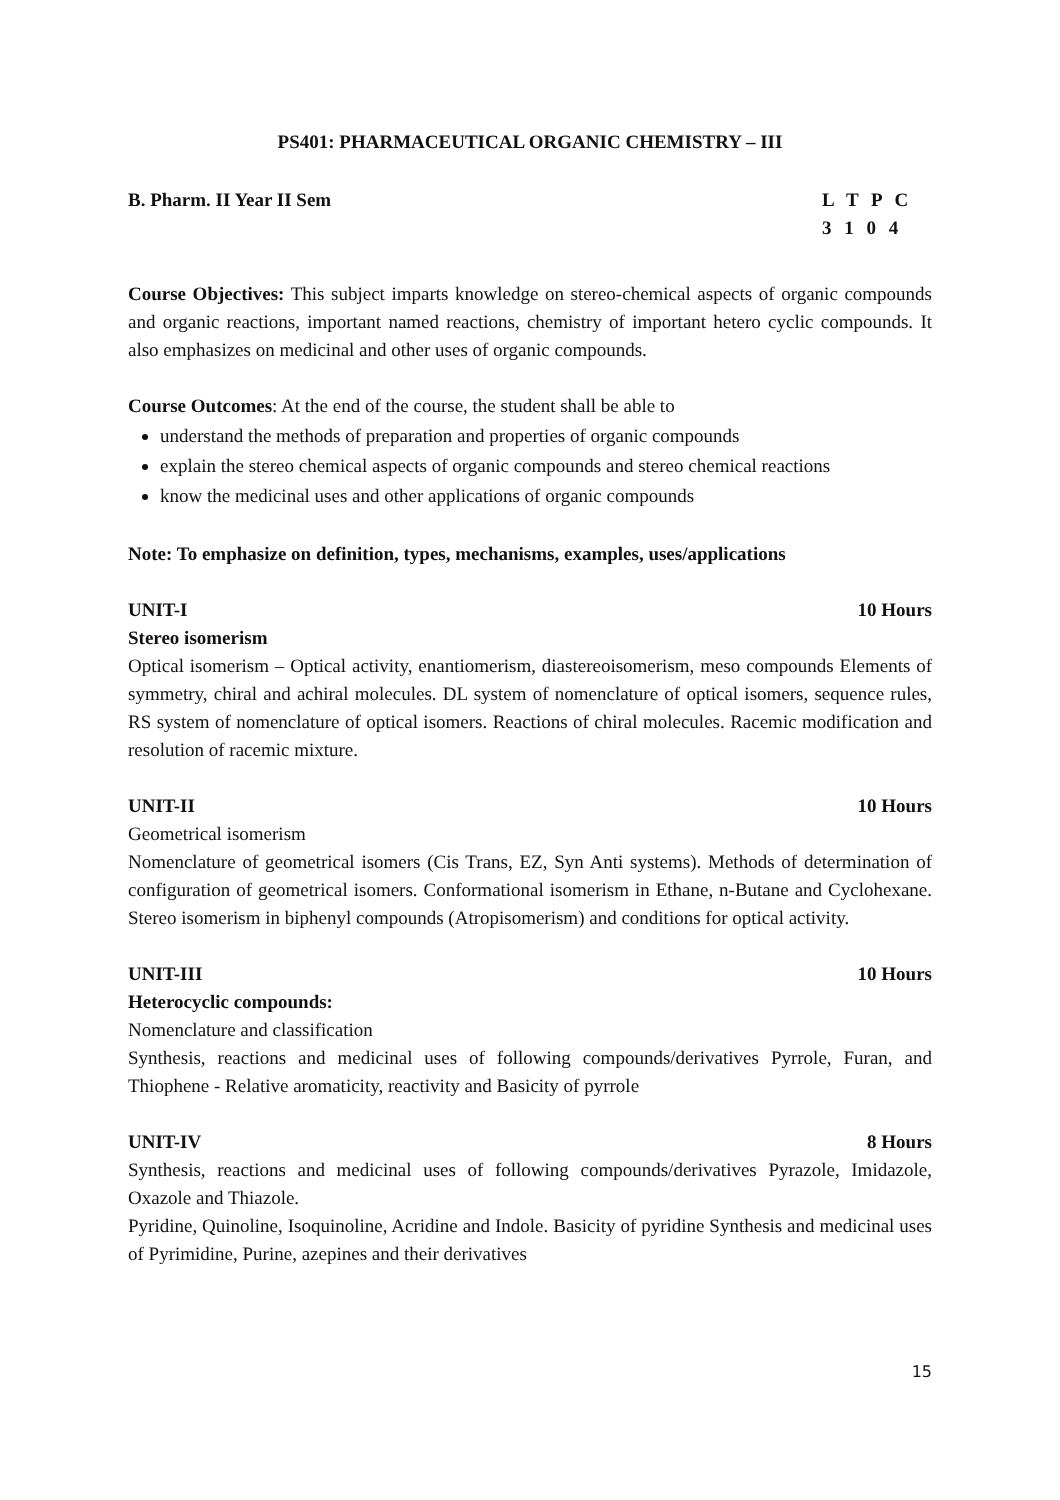PS401: PHARMACEUTICAL ORGANIC CHEMISTRY – III
B. Pharm. II Year II Sem L T P C
3 1 0 4
Course Objectives: This subject imparts knowledge on stereo-chemical aspects of organic compounds and organic reactions, important named reactions, chemistry of important hetero cyclic compounds. It also emphasizes on medicinal and other uses of organic compounds.
Course Outcomes: At the end of the course, the student shall be able to
understand the methods of preparation and properties of organic compounds
explain the stereo chemical aspects of organic compounds and stereo chemical reactions
know the medicinal uses and other applications of organic compounds
Note: To emphasize on definition, types, mechanisms, examples, uses/applications
UNIT-I 10 Hours
Stereo isomerism
Optical isomerism – Optical activity, enantiomerism, diastereoisomerism, meso compounds Elements of symmetry, chiral and achiral molecules. DL system of nomenclature of optical isomers, sequence rules, RS system of nomenclature of optical isomers. Reactions of chiral molecules. Racemic modification and resolution of racemic mixture.
UNIT-II 10 Hours
Geometrical isomerism
Nomenclature of geometrical isomers (Cis Trans, EZ, Syn Anti systems). Methods of determination of configuration of geometrical isomers. Conformational isomerism in Ethane, n-Butane and Cyclohexane. Stereo isomerism in biphenyl compounds (Atropisomerism) and conditions for optical activity.
UNIT-III 10 Hours
Heterocyclic compounds:
Nomenclature and classification
Synthesis, reactions and medicinal uses of following compounds/derivatives Pyrrole, Furan, and Thiophene - Relative aromaticity, reactivity and Basicity of pyrrole
UNIT-IV 8 Hours
Synthesis, reactions and medicinal uses of following compounds/derivatives Pyrazole, Imidazole, Oxazole and Thiazole.
Pyridine, Quinoline, Isoquinoline, Acridine and Indole. Basicity of pyridine Synthesis and medicinal uses of Pyrimidine, Purine, azepines and their derivatives
15